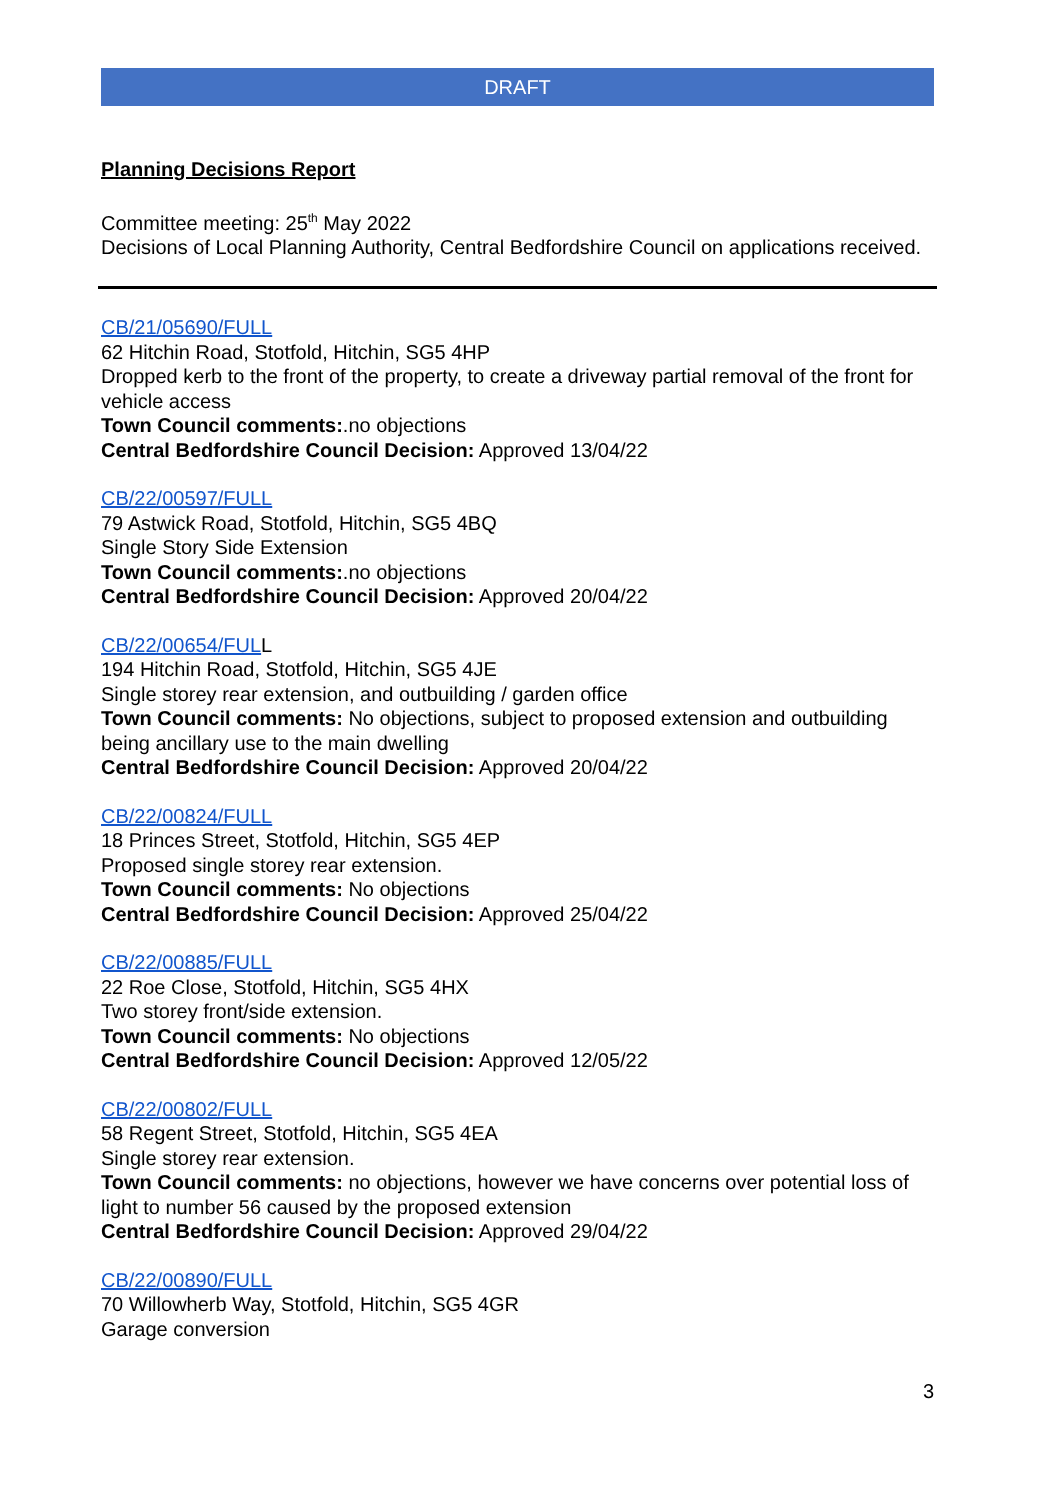DRAFT
Planning Decisions Report
Committee meeting: 25<sup>th</sup> May 2022
Decisions of Local Planning Authority, Central Bedfordshire Council on applications received.
CB/21/05690/FULL
62 Hitchin Road, Stotfold, Hitchin, SG5 4HP
Dropped kerb to the front of the property, to create a driveway partial removal of the front for vehicle access
Town Council comments:.no objections
Central Bedfordshire Council Decision: Approved 13/04/22
CB/22/00597/FULL
79 Astwick Road, Stotfold, Hitchin, SG5 4BQ
Single Story Side Extension
Town Council comments:.no objections
Central Bedfordshire Council Decision: Approved 20/04/22
CB/22/00654/FULL
194 Hitchin Road, Stotfold, Hitchin, SG5 4JE
Single storey rear extension, and outbuilding / garden office
Town Council comments: No objections, subject to proposed extension and outbuilding being ancillary use to the main dwelling
Central Bedfordshire Council Decision: Approved 20/04/22
CB/22/00824/FULL
18 Princes Street, Stotfold, Hitchin, SG5 4EP
Proposed single storey rear extension.
Town Council comments: No objections
Central Bedfordshire Council Decision: Approved 25/04/22
CB/22/00885/FULL
22 Roe Close, Stotfold, Hitchin, SG5 4HX
Two storey front/side extension.
Town Council comments: No objections
Central Bedfordshire Council Decision: Approved 12/05/22
CB/22/00802/FULL
58 Regent Street, Stotfold, Hitchin, SG5 4EA
Single storey rear extension.
Town Council comments: no objections, however we have concerns over potential loss of light to number 56 caused by the proposed extension
Central Bedfordshire Council Decision: Approved 29/04/22
CB/22/00890/FULL
70 Willowherb Way, Stotfold, Hitchin, SG5 4GR
Garage conversion
3